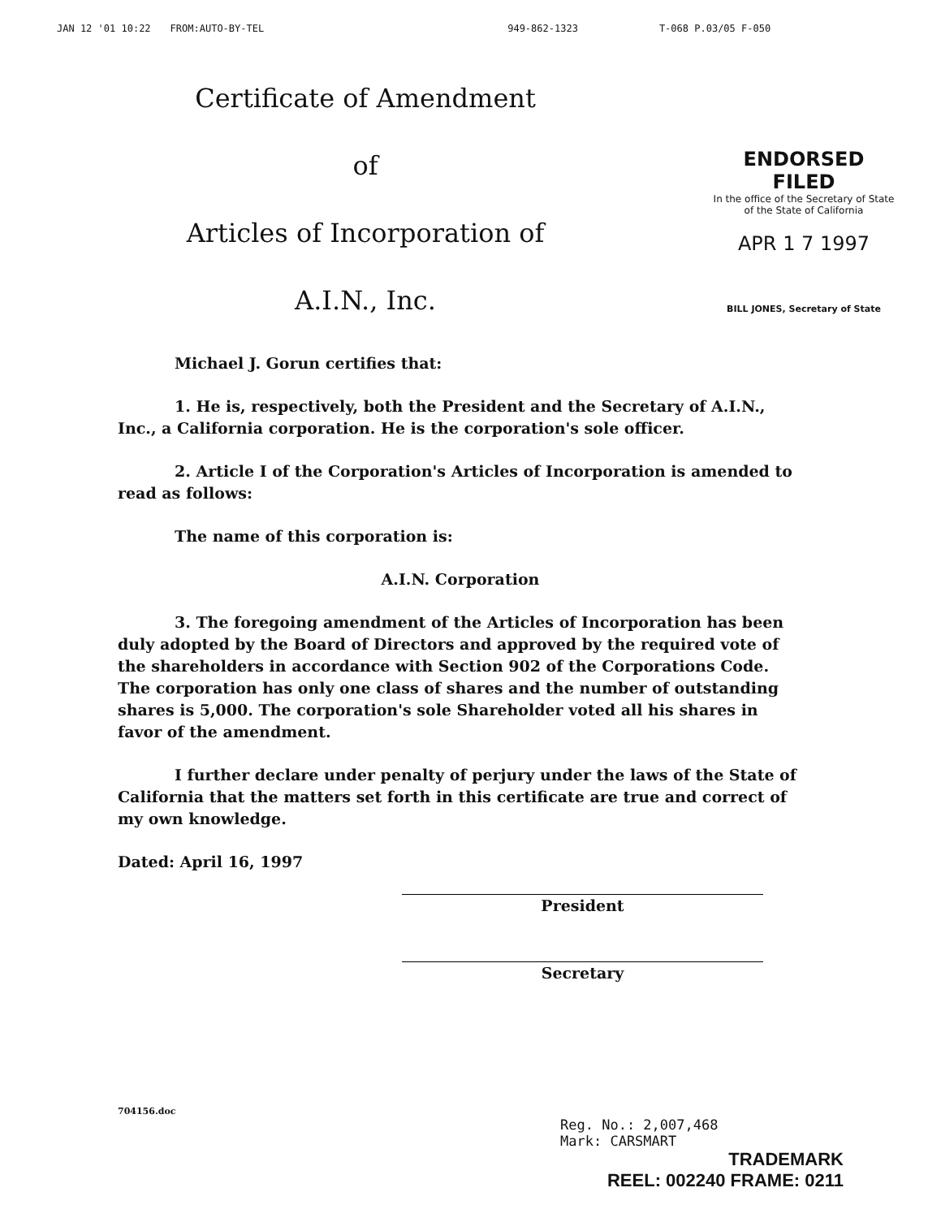JAN 12 '01 10:22 FROM:AUTO-BY-TEL 949-862-1323 T-068 P.03/05 F-050
Certificate of Amendment
of
Articles of Incorporation of
A.I.N., Inc.
ENDORSED
FILED
In the office of the Secretary of State
of the State of California
APR 1 7 1997
BILL JONES, Secretary of State
Michael J. Gorun certifies that:
1. He is, respectively, both the President and the Secretary of A.I.N., Inc., a California corporation. He is the corporation's sole officer.
2. Article I of the Corporation's Articles of Incorporation is amended to read as follows:
The name of this corporation is:
A.I.N. Corporation
3. The foregoing amendment of the Articles of Incorporation has been duly adopted by the Board of Directors and approved by the required vote of the shareholders in accordance with Section 902 of the Corporations Code. The corporation has only one class of shares and the number of outstanding shares is 5,000. The corporation's sole Shareholder voted all his shares in favor of the amendment.
I further declare under penalty of perjury under the laws of the State of California that the matters set forth in this certificate are true and correct of my own knowledge.
Dated: April 16, 1997
President
Secretary
704156.doc
Reg. No.: 2,007,468
Mark: CARSMART
TRADEMARK
REEL: 002240 FRAME: 0211